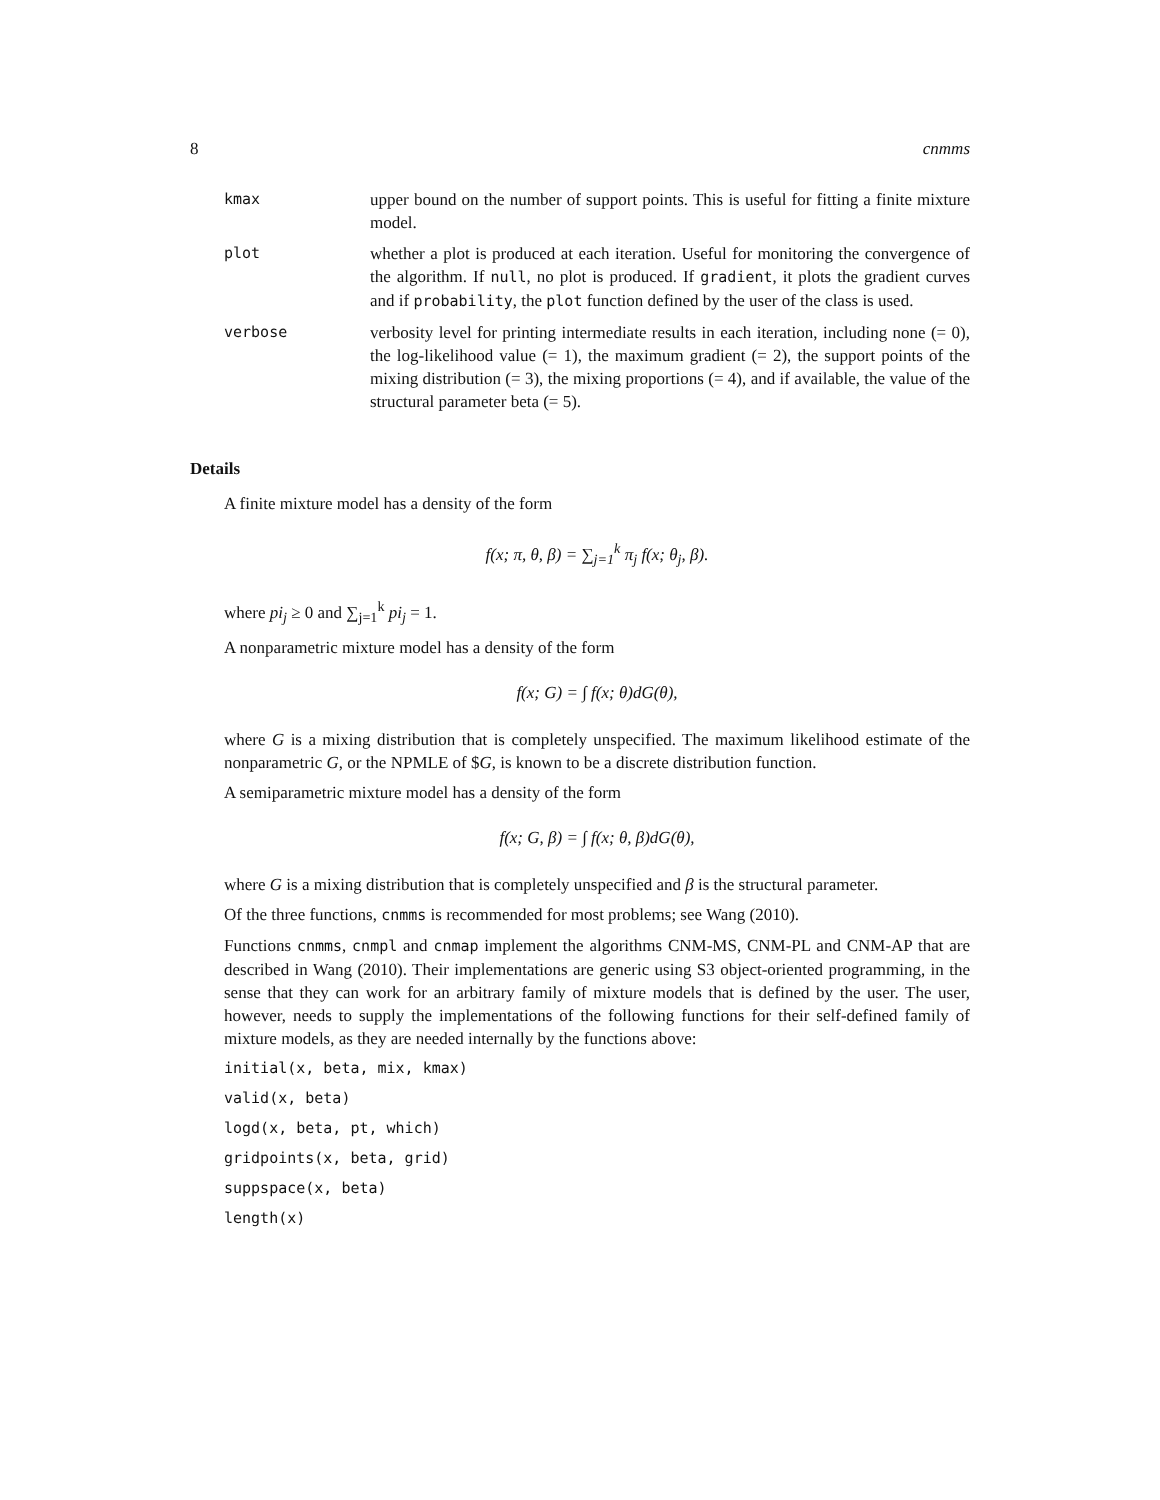8 cnmms
kmax upper bound on the number of support points. This is useful for fitting a finite mixture model.
plot whether a plot is produced at each iteration. Useful for monitoring the convergence of the algorithm. If null, no plot is produced. If gradient, it plots the gradient curves and if probability, the plot function defined by the user of the class is used.
verbose verbosity level for printing intermediate results in each iteration, including none (= 0), the log-likelihood value (= 1), the maximum gradient (= 2), the support points of the mixing distribution (= 3), the mixing proportions (= 4), and if available, the value of the structural parameter beta (= 5).
Details
A finite mixture model has a density of the form
f(x; π, θ, β) = ∑<sub>j=1</sub><sup>k</sup> π<sub>j</sub> f(x; θ<sub>j</sub>, β).
where pi<sub>j</sub> ≥ 0 and ∑<sub>j=1</sub><sup>k</sup> pi<sub>j</sub> = 1.
A nonparametric mixture model has a density of the form
f(x; G) = ∫ f(x; θ)dG(θ),
where G is a mixing distribution that is completely unspecified. The maximum likelihood estimate of the nonparametric G, or the NPMLE of $G, is known to be a discrete distribution function.
A semiparametric mixture model has a density of the form
f(x; G, β) = ∫ f(x; θ, β)dG(θ),
where G is a mixing distribution that is completely unspecified and β is the structural parameter.
Of the three functions, cnmms is recommended for most problems; see Wang (2010).
Functions cnmms, cnmpl and cnmap implement the algorithms CNM-MS, CNM-PL and CNM-AP that are described in Wang (2010). Their implementations are generic using S3 object-oriented programming, in the sense that they can work for an arbitrary family of mixture models that is defined by the user. The user, however, needs to supply the implementations of the following functions for their self-defined family of mixture models, as they are needed internally by the functions above:
initial(x, beta, mix, kmax)
valid(x, beta)
logd(x, beta, pt, which)
gridpoints(x, beta, grid)
suppspace(x, beta)
length(x)